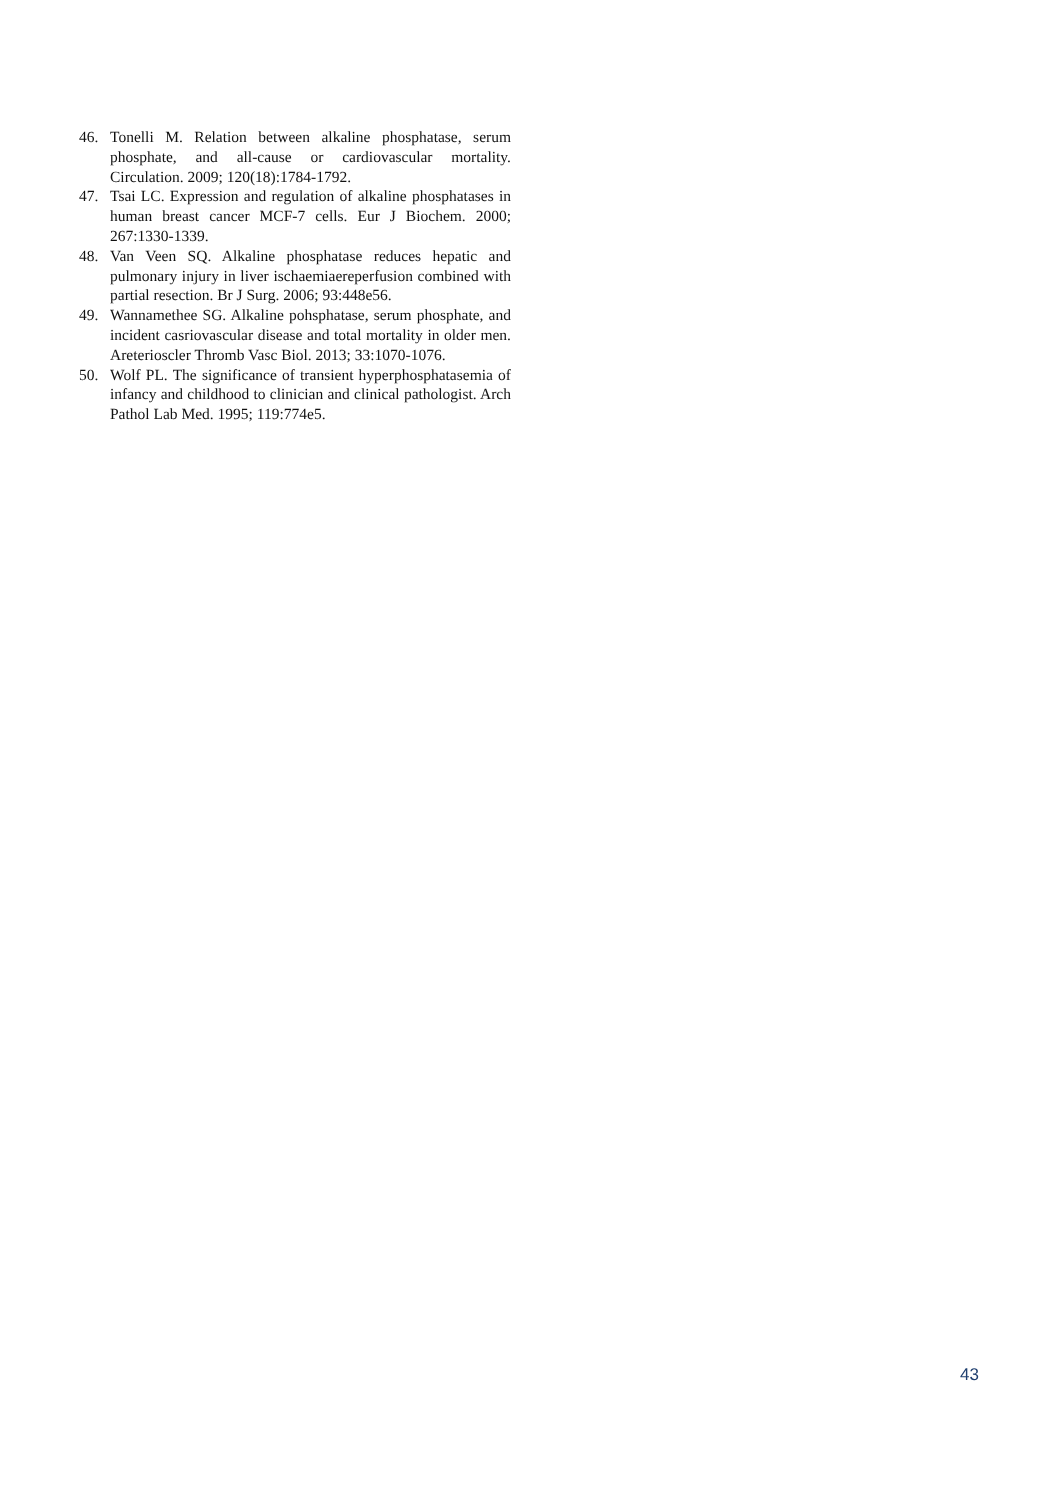46. Tonelli M. Relation between alkaline phosphatase, serum phosphate, and all-cause or cardiovascular mortality. Circulation. 2009; 120(18):1784-1792.
47. Tsai LC. Expression and regulation of alkaline phosphatases in human breast cancer MCF-7 cells. Eur J Biochem. 2000; 267:1330-1339.
48. Van Veen SQ. Alkaline phosphatase reduces hepatic and pulmonary injury in liver ischaemiaereperfusion combined with partial resection. Br J Surg. 2006; 93:448e56.
49. Wannamethee SG. Alkaline pohsphatase, serum phosphate, and incident casriovascular disease and total mortality in older men. Areterioscler Thromb Vasc Biol. 2013; 33:1070-1076.
50. Wolf PL. The significance of transient hyperphosphatasemia of infancy and childhood to clinician and clinical pathologist. Arch Pathol Lab Med. 1995; 119:774e5.
43